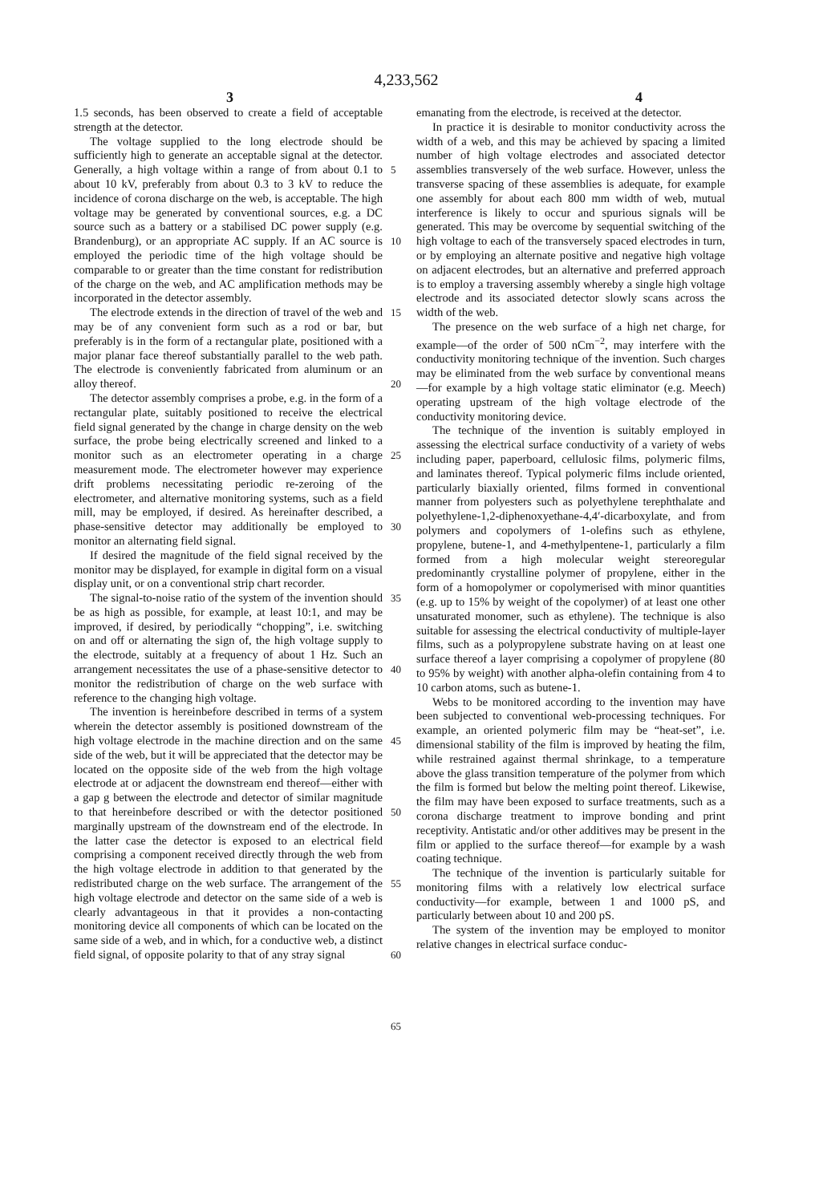4,233,562
3 4
1.5 seconds, has been observed to create a field of acceptable strength at the detector.
The voltage supplied to the long electrode should be sufficiently high to generate an acceptable signal at the detector. Generally, a high voltage within a range of from about 0.1 to about 10 kV, preferably from about 0.3 to 3 kV to reduce the incidence of corona discharge on the web, is acceptable. The high voltage may be generated by conventional sources, e.g. a DC source such as a battery or a stabilised DC power supply (e.g. Brandenburg), or an appropriate AC supply. If an AC source is employed the periodic time of the high voltage should be comparable to or greater than the time constant for redistribution of the charge on the web, and AC amplification methods may be incorporated in the detector assembly.
The electrode extends in the direction of travel of the web and may be of any convenient form such as a rod or bar, but preferably is in the form of a rectangular plate, positioned with a major planar face thereof substantially parallel to the web path. The electrode is conveniently fabricated from aluminum or an alloy thereof.
The detector assembly comprises a probe, e.g. in the form of a rectangular plate, suitably positioned to receive the electrical field signal generated by the change in charge density on the web surface, the probe being electrically screened and linked to a monitor such as an electrometer operating in a charge measurement mode. The electrometer however may experience drift problems necessitating periodic re-zeroing of the electrometer, and alternative monitoring systems, such as a field mill, may be employed, if desired. As hereinafter described, a phase-sensitive detector may additionally be employed to monitor an alternating field signal.
If desired the magnitude of the field signal received by the monitor may be displayed, for example in digital form on a visual display unit, or on a conventional strip chart recorder.
The signal-to-noise ratio of the system of the invention should be as high as possible, for example, at least 10:1, and may be improved, if desired, by periodically “chopping”, i.e. switching on and off or alternating the sign of, the high voltage supply to the electrode, suitably at a frequency of about 1 Hz. Such an arrangement necessitates the use of a phase-sensitive detector to monitor the redistribution of charge on the web surface with reference to the changing high voltage.
The invention is hereinbefore described in terms of a system wherein the detector assembly is positioned downstream of the high voltage electrode in the machine direction and on the same side of the web, but it will be appreciated that the detector may be located on the opposite side of the web from the high voltage electrode at or adjacent the downstream end thereof—either with a gap g between the electrode and detector of similar magnitude to that hereinbefore described or with the detector positioned marginally upstream of the downstream end of the electrode. In the latter case the detector is exposed to an electrical field comprising a component received directly through the web from the high voltage electrode in addition to that generated by the redistributed charge on the web surface. The arrangement of the high voltage electrode and detector on the same side of a web is clearly advantageous in that it provides a non-contacting monitoring device all components of which can be located on the same side of a web, and in which, for a conductive web, a distinct field signal, of opposite polarity to that of any stray signal
5
10
15
20
25
30
35
40
45
50
55
60
65
emanating from the electrode, is received at the detector.
In practice it is desirable to monitor conductivity across the width of a web, and this may be achieved by spacing a limited number of high voltage electrodes and associated detector assemblies transversely of the web surface. However, unless the transverse spacing of these assemblies is adequate, for example one assembly for about each 800 mm width of web, mutual interference is likely to occur and spurious signals will be generated. This may be overcome by sequential switching of the high voltage to each of the transversely spaced electrodes in turn, or by employing an alternate positive and negative high voltage on adjacent electrodes, but an alternative and preferred approach is to employ a traversing assembly whereby a single high voltage electrode and its associated detector slowly scans across the width of the web.
The presence on the web surface of a high net charge, for example—of the order of 500 nCm<sup>−2</sup>, may interfere with the conductivity monitoring technique of the invention. Such charges may be eliminated from the web surface by conventional means—for example by a high voltage static eliminator (e.g. Meech) operating upstream of the high voltage electrode of the conductivity monitoring device.
The technique of the invention is suitably employed in assessing the electrical surface conductivity of a variety of webs including paper, paperboard, cellulosic films, polymeric films, and laminates thereof. Typical polymeric films include oriented, particularly biaxially oriented, films formed in conventional manner from polyesters such as polyethylene terephthalate and polyethylene-1,2-diphenoxyethane-4,4′-dicarboxylate, and from polymers and copolymers of 1-olefins such as ethylene, propylene, butene-1, and 4-methylpentene-1, particularly a film formed from a high molecular weight stereoregular predominantly crystalline polymer of propylene, either in the form of a homopolymer or copolymerised with minor quantities (e.g. up to 15% by weight of the copolymer) of at least one other unsaturated monomer, such as ethylene). The technique is also suitable for assessing the electrical conductivity of multiple-layer films, such as a polypropylene substrate having on at least one surface thereof a layer comprising a copolymer of propylene (80 to 95% by weight) with another alpha-olefin containing from 4 to 10 carbon atoms, such as butene-1.
Webs to be monitored according to the invention may have been subjected to conventional web-processing techniques. For example, an oriented polymeric film may be “heat-set”, i.e. dimensional stability of the film is improved by heating the film, while restrained against thermal shrinkage, to a temperature above the glass transition temperature of the polymer from which the film is formed but below the melting point thereof. Likewise, the film may have been exposed to surface treatments, such as a corona discharge treatment to improve bonding and print receptivity. Antistatic and/or other additives may be present in the film or applied to the surface thereof—for example by a wash coating technique.
The technique of the invention is particularly suitable for monitoring films with a relatively low electrical surface conductivity—for example, between 1 and 1000 pS, and particularly between about 10 and 200 pS.
The system of the invention may be employed to monitor relative changes in electrical surface conduc-